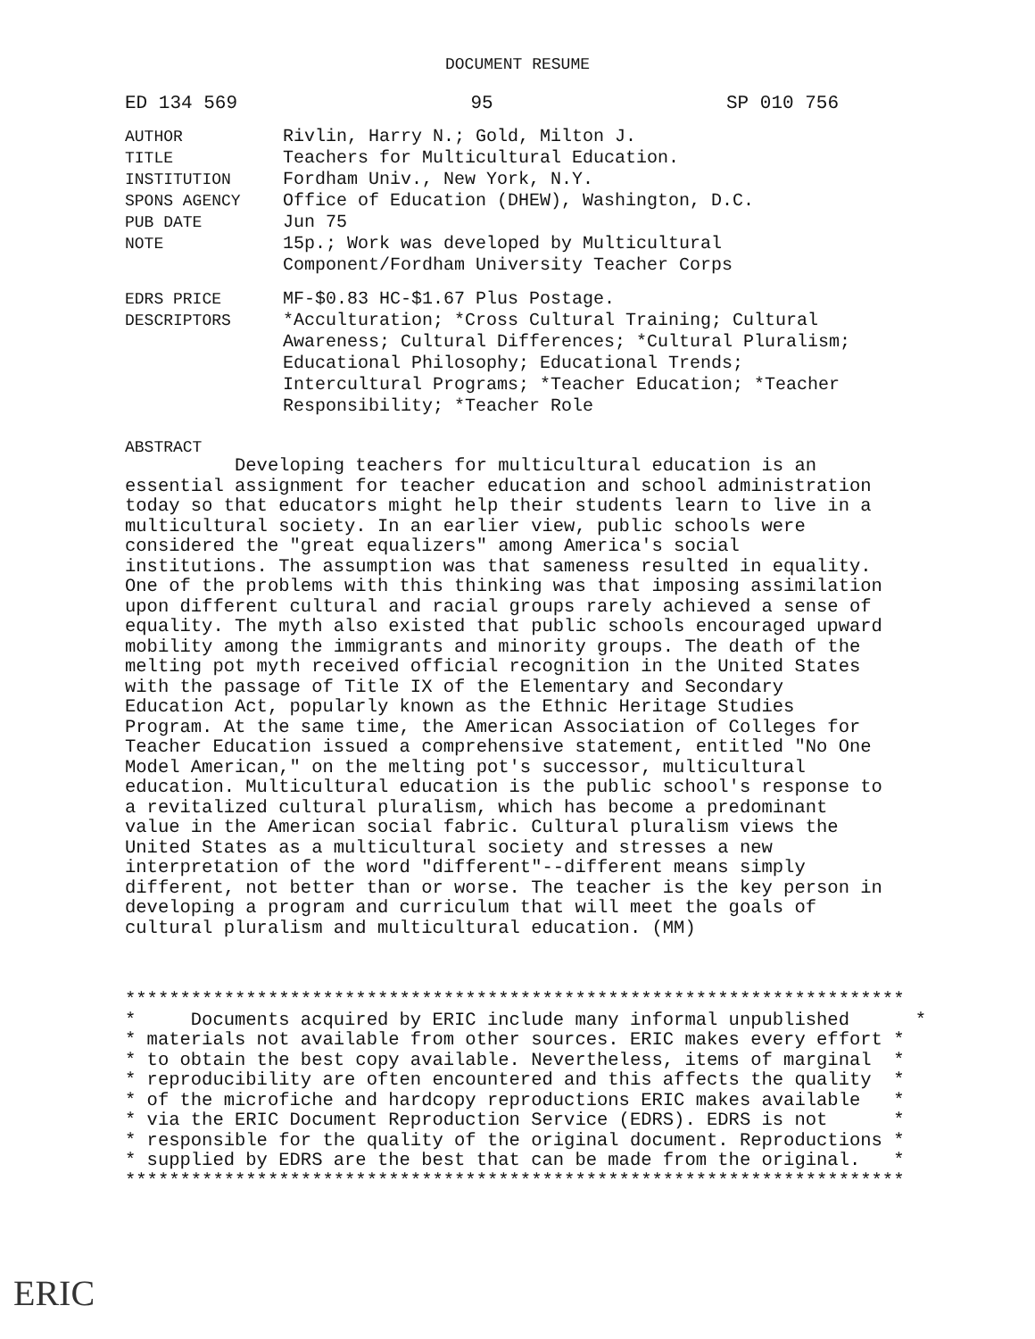DOCUMENT RESUME
ED 134 569 95 SP 010 756
| AUTHOR | Rivlin, Harry N.; Gold, Milton J. |
| TITLE | Teachers for Multicultural Education. |
| INSTITUTION | Fordham Univ., New York, N.Y. |
| SPONS AGENCY | Office of Education (DHEW), Washington, D.C. |
| PUB DATE | Jun 75 |
| NOTE | 15p.; Work was developed by Multicultural Component/Fordham University Teacher Corps |
| EDRS PRICE | MF-$0.83 HC-$1.67 Plus Postage. |
| DESCRIPTORS | *Acculturation; *Cross Cultural Training; Cultural Awareness; Cultural Differences; *Cultural Pluralism; Educational Philosophy; Educational Trends; Intercultural Programs; *Teacher Education; *Teacher Responsibility; *Teacher Role |
ABSTRACT
Developing teachers for multicultural education is an essential assignment for teacher education and school administration today so that educators might help their students learn to live in a multicultural society. In an earlier view, public schools were considered the "great equalizers" among America's social institutions. The assumption was that sameness resulted in equality. One of the problems with this thinking was that imposing assimilation upon different cultural and racial groups rarely achieved a sense of equality. The myth also existed that public schools encouraged upward mobility among the immigrants and minority groups. The death of the melting pot myth received official recognition in the United States with the passage of Title IX of the Elementary and Secondary Education Act, popularly known as the Ethnic Heritage Studies Program. At the same time, the American Association of Colleges for Teacher Education issued a comprehensive statement, entitled "No One Model American," on the melting pot's successor, multicultural education. Multicultural education is the public school's response to a revitalized cultural pluralism, which has become a predominant value in the American social fabric. Cultural pluralism views the United States as a multicultural society and stresses a new interpretation of the word "different"--different means simply different, not better than or worse. The teacher is the key person in developing a program and curriculum that will meet the goals of cultural pluralism and multicultural education. (MM)
*********************************************************************** * Documents acquired by ERIC include many informal unpublished * * materials not available from other sources. ERIC makes every effort * * to obtain the best copy available. Nevertheless, items of marginal * * reproducibility are often encountered and this affects the quality * * of the microfiche and hardcopy reproductions ERIC makes available * * via the ERIC Document Reproduction Service (EDRS). EDRS is not * * responsible for the quality of the original document. Reproductions * * supplied by EDRS are the best that can be made from the original. * ***********************************************************************
ERIC